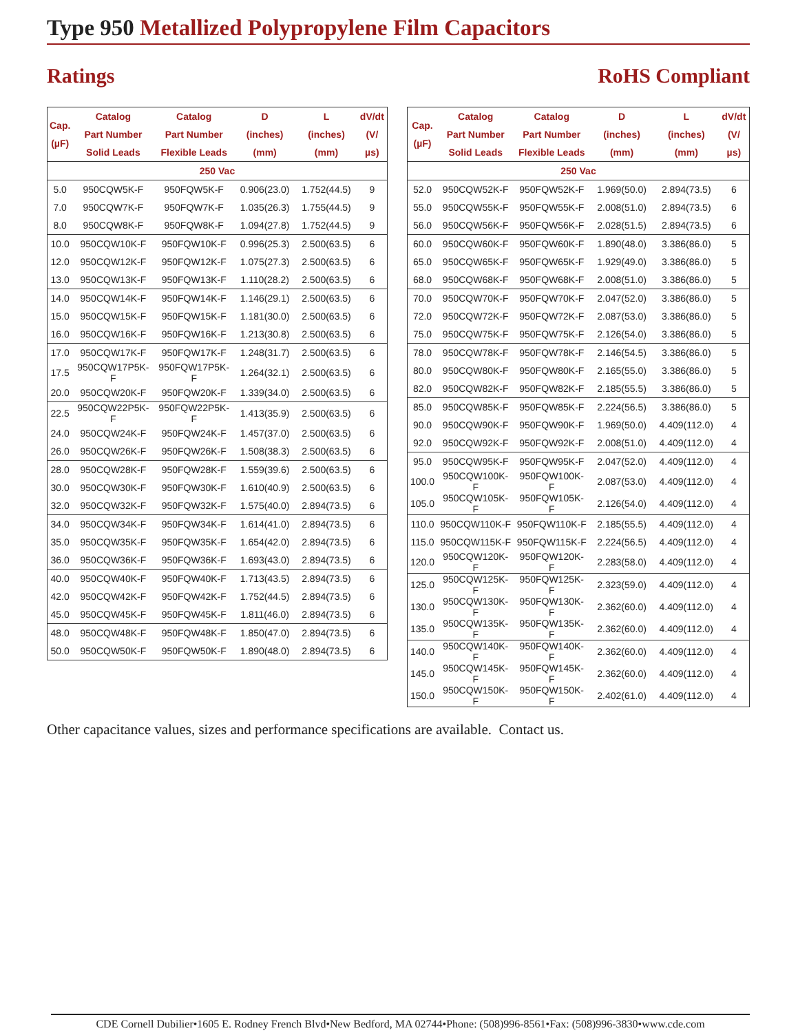Type 950 Metallized Polypropylene Film Capacitors
Ratings RoHS Compliant
| Cap. (µF) | Catalog Part Number Solid Leads | Catalog Part Number Flexible Leads | D (inches)(mm) | L (inches)(mm) | dV/dt (V/µs) |
| --- | --- | --- | --- | --- | --- |
| 250 Vac | | | | | |
| 5.0 | 950CQW5K-F | 950FQW5K-F | 0.906(23.0) | 1.752(44.5) | 9 |
| 7.0 | 950CQW7K-F | 950FQW7K-F | 1.035(26.3) | 1.755(44.5) | 9 |
| 8.0 | 950CQW8K-F | 950FQW8K-F | 1.094(27.8) | 1.752(44.5) | 9 |
| 10.0 | 950CQW10K-F | 950FQW10K-F | 0.996(25.3) | 2.500(63.5) | 6 |
| 12.0 | 950CQW12K-F | 950FQW12K-F | 1.075(27.3) | 2.500(63.5) | 6 |
| 13.0 | 950CQW13K-F | 950FQW13K-F | 1.110(28.2) | 2.500(63.5) | 6 |
| 14.0 | 950CQW14K-F | 950FQW14K-F | 1.146(29.1) | 2.500(63.5) | 6 |
| 15.0 | 950CQW15K-F | 950FQW15K-F | 1.181(30.0) | 2.500(63.5) | 6 |
| 16.0 | 950CQW16K-F | 950FQW16K-F | 1.213(30.8) | 2.500(63.5) | 6 |
| 17.0 | 950CQW17K-F | 950FQW17K-F | 1.248(31.7) | 2.500(63.5) | 6 |
| 17.5 | 950CQW17P5K-F | 950FQW17P5K-F | 1.264(32.1) | 2.500(63.5) | 6 |
| 20.0 | 950CQW20K-F | 950FQW20K-F | 1.339(34.0) | 2.500(63.5) | 6 |
| 22.5 | 950CQW22P5K-F | 950FQW22P5K-F | 1.413(35.9) | 2.500(63.5) | 6 |
| 24.0 | 950CQW24K-F | 950FQW24K-F | 1.457(37.0) | 2.500(63.5) | 6 |
| 26.0 | 950CQW26K-F | 950FQW26K-F | 1.508(38.3) | 2.500(63.5) | 6 |
| 28.0 | 950CQW28K-F | 950FQW28K-F | 1.559(39.6) | 2.500(63.5) | 6 |
| 30.0 | 950CQW30K-F | 950FQW30K-F | 1.610(40.9) | 2.500(63.5) | 6 |
| 32.0 | 950CQW32K-F | 950FQW32K-F | 1.575(40.0) | 2.894(73.5) | 6 |
| 34.0 | 950CQW34K-F | 950FQW34K-F | 1.614(41.0) | 2.894(73.5) | 6 |
| 35.0 | 950CQW35K-F | 950FQW35K-F | 1.654(42.0) | 2.894(73.5) | 6 |
| 36.0 | 950CQW36K-F | 950FQW36K-F | 1.693(43.0) | 2.894(73.5) | 6 |
| 40.0 | 950CQW40K-F | 950FQW40K-F | 1.713(43.5) | 2.894(73.5) | 6 |
| 42.0 | 950CQW42K-F | 950FQW42K-F | 1.752(44.5) | 2.894(73.5) | 6 |
| 45.0 | 950CQW45K-F | 950FQW45K-F | 1.811(46.0) | 2.894(73.5) | 6 |
| 48.0 | 950CQW48K-F | 950FQW48K-F | 1.850(47.0) | 2.894(73.5) | 6 |
| 50.0 | 950CQW50K-F | 950FQW50K-F | 1.890(48.0) | 2.894(73.5) | 6 |
| Cap. (µF) | Catalog Part Number Solid Leads | Catalog Part Number Flexible Leads | D (inches)(mm) | L (inches)(mm) | dV/dt (V/µs) |
| --- | --- | --- | --- | --- | --- |
| 250 Vac | | | | | |
| 52.0 | 950CQW52K-F | 950FQW52K-F | 1.969(50.0) | 2.894(73.5) | 6 |
| 55.0 | 950CQW55K-F | 950FQW55K-F | 2.008(51.0) | 2.894(73.5) | 6 |
| 56.0 | 950CQW56K-F | 950FQW56K-F | 2.028(51.5) | 2.894(73.5) | 6 |
| 60.0 | 950CQW60K-F | 950FQW60K-F | 1.890(48.0) | 3.386(86.0) | 5 |
| 65.0 | 950CQW65K-F | 950FQW65K-F | 1.929(49.0) | 3.386(86.0) | 5 |
| 68.0 | 950CQW68K-F | 950FQW68K-F | 2.008(51.0) | 3.386(86.0) | 5 |
| 70.0 | 950CQW70K-F | 950FQW70K-F | 2.047(52.0) | 3.386(86.0) | 5 |
| 72.0 | 950CQW72K-F | 950FQW72K-F | 2.087(53.0) | 3.386(86.0) | 5 |
| 75.0 | 950CQW75K-F | 950FQW75K-F | 2.126(54.0) | 3.386(86.0) | 5 |
| 78.0 | 950CQW78K-F | 950FQW78K-F | 2.146(54.5) | 3.386(86.0) | 5 |
| 80.0 | 950CQW80K-F | 950FQW80K-F | 2.165(55.0) | 3.386(86.0) | 5 |
| 82.0 | 950CQW82K-F | 950FQW82K-F | 2.185(55.5) | 3.386(86.0) | 5 |
| 85.0 | 950CQW85K-F | 950FQW85K-F | 2.224(56.5) | 3.386(86.0) | 5 |
| 90.0 | 950CQW90K-F | 950FQW90K-F | 1.969(50.0) | 4.409(112.0) | 4 |
| 92.0 | 950CQW92K-F | 950FQW92K-F | 2.008(51.0) | 4.409(112.0) | 4 |
| 95.0 | 950CQW95K-F | 950FQW95K-F | 2.047(52.0) | 4.409(112.0) | 4 |
| 100.0 | 950CQW100K-F | 950FQW100K-F | 2.087(53.0) | 4.409(112.0) | 4 |
| 105.0 | 950CQW105K-F | 950FQW105K-F | 2.126(54.0) | 4.409(112.0) | 4 |
| 110.0 | 950CQW110K-F | 950FQW110K-F | 2.185(55.5) | 4.409(112.0) | 4 |
| 115.0 | 950CQW115K-F | 950FQW115K-F | 2.224(56.5) | 4.409(112.0) | 4 |
| 120.0 | 950CQW120K-F | 950FQW120K-F | 2.283(58.0) | 4.409(112.0) | 4 |
| 125.0 | 950CQW125K-F | 950FQW125K-F | 2.323(59.0) | 4.409(112.0) | 4 |
| 130.0 | 950CQW130K-F | 950FQW130K-F | 2.362(60.0) | 4.409(112.0) | 4 |
| 135.0 | 950CQW135K-F | 950FQW135K-F | 2.362(60.0) | 4.409(112.0) | 4 |
| 140.0 | 950CQW140K-F | 950FQW140K-F | 2.362(60.0) | 4.409(112.0) | 4 |
| 145.0 | 950CQW145K-F | 950FQW145K-F | 2.362(60.0) | 4.409(112.0) | 4 |
| 150.0 | 950CQW150K-F | 950FQW150K-F | 2.402(61.0) | 4.409(112.0) | 4 |
Other capacitance values, sizes and performance specifications are available. Contact us.
CDE Cornell Dubilier•1605 E. Rodney French Blvd•New Bedford, MA 02744•Phone: (508)996-8561•Fax: (508)996-3830•www.cde.com